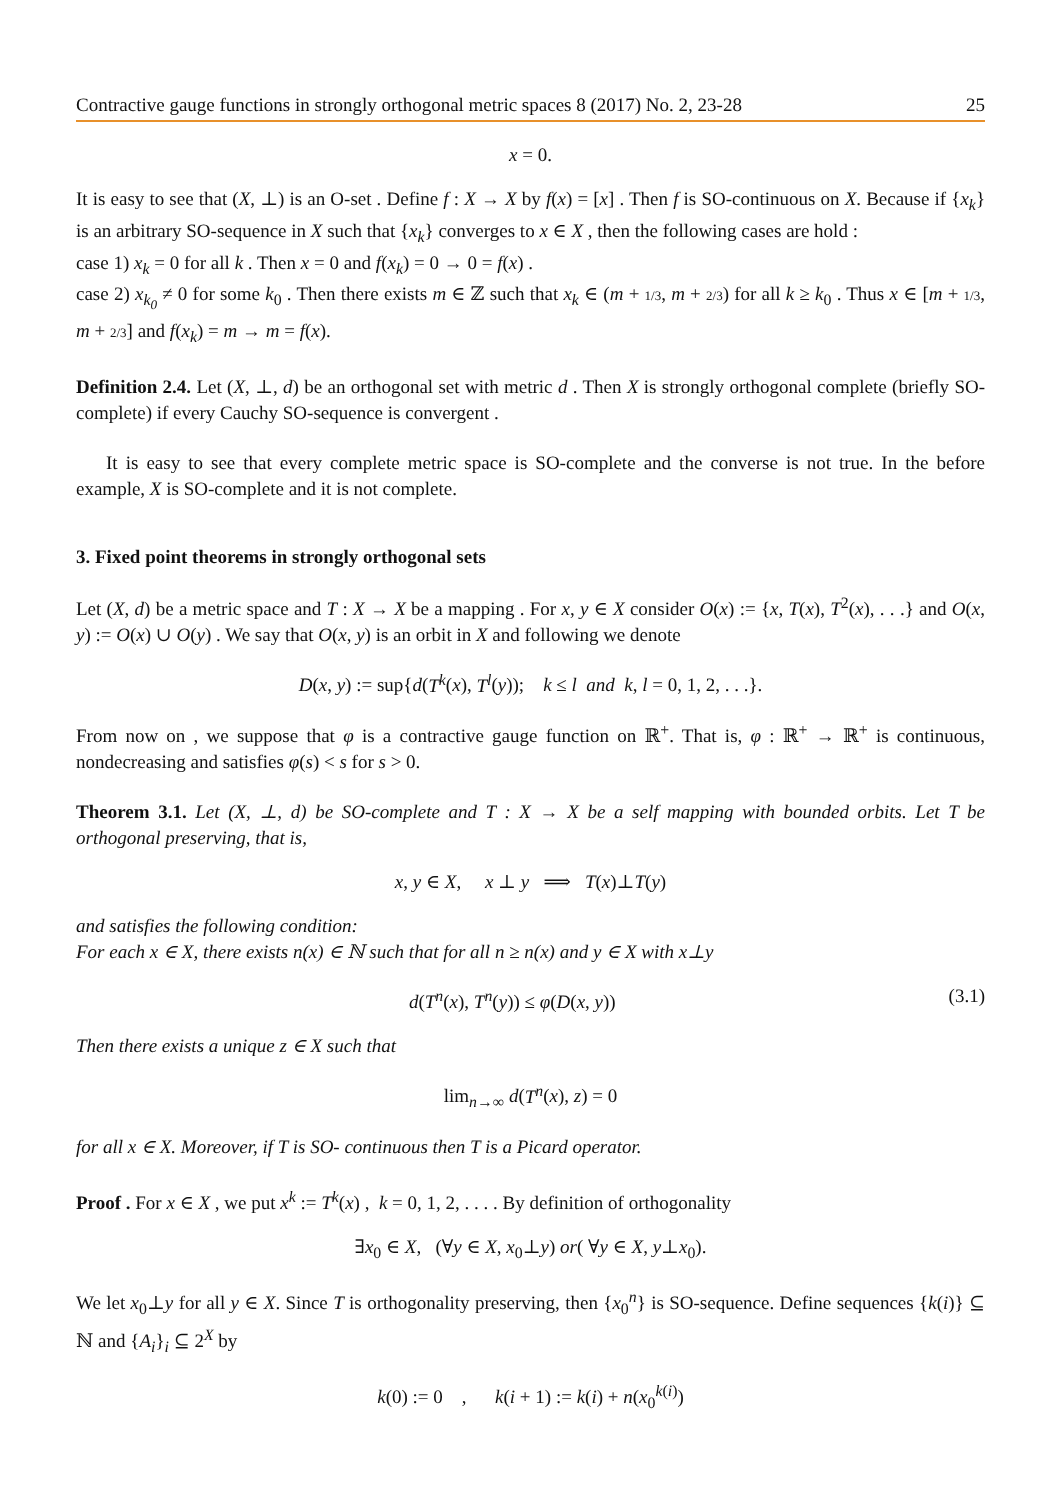Contractive gauge functions in strongly orthogonal metric spaces 8 (2017) No. 2, 23-28 25
x = 0.
It is easy to see that (X, ⊥) is an O-set . Define f : X → X by f(x) = [x] . Then f is SO-continuous on X. Because if {x<sub>k</sub>} is an arbitrary SO-sequence in X such that {x<sub>k</sub>} converges to x ∈ X , then the following cases are hold :
case 1) x<sub>k</sub> = 0 for all k . Then x = 0 and f(x<sub>k</sub>) = 0 → 0 = f(x) .
case 2) x<sub>k<sub>0</sub></sub> ≠ 0 for some k<sub>0</sub> . Then there exists m ∈ ℤ such that x<sub>k</sub> ∈ (m + 1/3, m + 2/3) for all k ≥ k<sub>0</sub> . Thus x ∈ [m + 1/3, m + 2/3] and f(x<sub>k</sub>) = m → m = f(x).
Definition 2.4. Let (X, ⊥, d) be an orthogonal set with metric d . Then X is strongly orthogonal complete (briefly SO-complete) if every Cauchy SO-sequence is convergent .
It is easy to see that every complete metric space is SO-complete and the converse is not true. In the before example, X is SO-complete and it is not complete.
3. Fixed point theorems in strongly orthogonal sets
Let (X, d) be a metric space and T : X → X be a mapping . For x, y ∈ X consider O(x) := {x, T(x), T<sup>2</sup>(x), . . .} and O(x, y) := O(x) ∪ O(y) . We say that O(x, y) is an orbit in X and following we denote
D(x, y) := sup{d(T<sup>k</sup>(x), T<sup>l</sup>(y)); k ≤ l and k, l = 0, 1, 2, . . .}.
From now on , we suppose that φ is a contractive gauge function on ℝ<sup>+</sup>. That is, φ : ℝ<sup>+</sup> → ℝ<sup>+</sup> is continuous, nondecreasing and satisfies φ(s) < s for s > 0.
Theorem 3.1. Let (X, ⊥, d) be SO-complete and T : X → X be a self mapping with bounded orbits. Let T be orthogonal preserving, that is,
x, y ∈ X, x ⊥ y ⟹ T(x)⊥T(y)
and satisfies the following condition:
For each x ∈ X, there exists n(x) ∈ ℕ such that for all n ≥ n(x) and y ∈ X with x⊥y
d(T<sup>n</sup>(x), T<sup>n</sup>(y)) ≤ φ(D(x, y)) (3.1)
Then there exists a unique z ∈ X such that
lim<sub>n→∞</sub> d(T<sup>n</sup>(x), z) = 0
for all x ∈ X. Moreover, if T is SO- continuous then T is a Picard operator.
Proof . For x ∈ X , we put x<sup>k</sup> := T<sup>k</sup>(x) , k = 0, 1, 2, . . . . By definition of orthogonality
∃x<sub>0</sub> ∈ X, (∀y ∈ X, x<sub>0</sub>⊥y) or( ∀y ∈ X, y⊥x<sub>0</sub>).
We let x<sub>0</sub>⊥y for all y ∈ X. Since T is orthogonality preserving, then {x<sub>0</sub><sup>n</sup>} is SO-sequence. Define sequences {k(i)} ⊆ ℕ and {A<sub>i</sub>}<sub>i</sub> ⊆ 2<sup>X</sup> by
k(0) := 0 , k(i + 1) := k(i) + n(x<sub>0</sub><sup>k(i)</sup>)